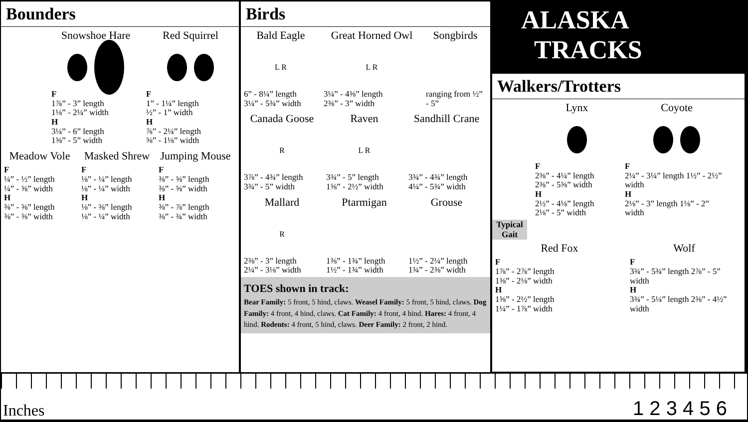Bounders
Snowshoe Hare
F
1⅞” - 3” length
1⅛” - 2¼” width
H
3¼” - 6” length
1⅝” - 5” width
Red Squirrel
F
1” - 1¼” length
½” - 1” width
H
⅞” - 2¼” length
⅝” - 1⅛” width
Meadow Vole
F
¼” - ½” length
¼” - ⅝” width
H
⅜” - ⅝” length
⅜” - ⅝” width
Masked Shrew
F
⅛” - ¼” length
⅛” - ¼” width
H
⅛” - ⅜” length
⅛” - ¼” width
Jumping Mouse
F
⅜” - ⅝” length
⅜” - ⅝” width
H
⅜” - ⅞” length
⅜” - ¾” width
Birds
Bald Eagle
L R
6” - 8¼” length
3¼” - 5¾” width
Great Horned Owl
L R
3¼” - 4⅝” length
2⅜” - 3” width
Songbirds
ranging from ½” - 5”
Canada Goose
R
3⅞” - 4¾” length
3¾” - 5” width
Raven
L R
3¾” - 5” length
1⅝” - 2½” width
Sandhill Crane
3¾” - 4¾” length
4¼” - 5¾” width
Mallard
R
2⅜” - 3” length
2¼” - 3⅛” width
Ptarmigan
1⅜” - 1¾” length
1½” - 1¾” width
Grouse
1½” - 2¼” length
1¾” - 2⅜” width
TOES shown in track:
Bear Family: 5 front, 5 hind, claws. Weasel Family: 5 front, 5 hind, claws. Dog Family: 4 front, 4 hind, claws. Cat Family: 4 front, 4 hind. Hares: 4 front, 4 hind. Rodents: 4 front, 5 hind, claws. Deer Family: 2 front, 2 hind.
ALASKA
TRACKS
Walkers/Trotters
Lynx
F
2⅜” - 4¼” length
2⅜” - 5⅝” width
H
2½” - 4⅛” length
2⅛” - 5” width
Coyote
F
2¼” - 3¼” length 1½” - 2½” width
H
2⅛” - 3” length 1⅛” - 2” width
Typical Gait
Red Fox
F
1⅞” - 2⅞” length
1⅜” - 2⅛” width
H
1⅝” - 2½” length
1¼” - 1⅞” width
Wolf
F
3¾” - 5¾” length 2⅞” - 5” width
H
3¾” - 5¼” length 2⅝” - 4½” width
Inches 1 2 3 4 5 6